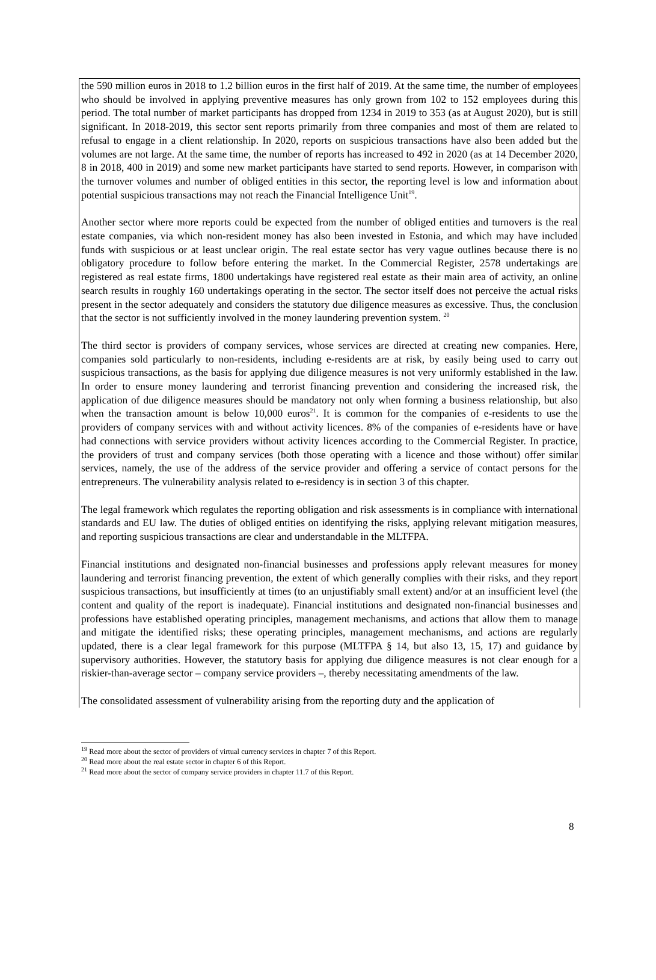the 590 million euros in 2018 to 1.2 billion euros in the first half of 2019. At the same time, the number of employees who should be involved in applying preventive measures has only grown from 102 to 152 employees during this period. The total number of market participants has dropped from 1234 in 2019 to 353 (as at August 2020), but is still significant. In 2018-2019, this sector sent reports primarily from three companies and most of them are related to refusal to engage in a client relationship. In 2020, reports on suspicious transactions have also been added but the volumes are not large. At the same time, the number of reports has increased to 492 in 2020 (as at 14 December 2020, 8 in 2018, 400 in 2019) and some new market participants have started to send reports. However, in comparison with the turnover volumes and number of obliged entities in this sector, the reporting level is low and information about potential suspicious transactions may not reach the Financial Intelligence Unit<sup>19</sup>.
Another sector where more reports could be expected from the number of obliged entities and turnovers is the real estate companies, via which non-resident money has also been invested in Estonia, and which may have included funds with suspicious or at least unclear origin. The real estate sector has very vague outlines because there is no obligatory procedure to follow before entering the market. In the Commercial Register, 2578 undertakings are registered as real estate firms, 1800 undertakings have registered real estate as their main area of activity, an online search results in roughly 160 undertakings operating in the sector. The sector itself does not perceive the actual risks present in the sector adequately and considers the statutory due diligence measures as excessive. Thus, the conclusion that the sector is not sufficiently involved in the money laundering prevention system. <sup>20</sup>
The third sector is providers of company services, whose services are directed at creating new companies. Here, companies sold particularly to non-residents, including e-residents are at risk, by easily being used to carry out suspicious transactions, as the basis for applying due diligence measures is not very uniformly established in the law. In order to ensure money laundering and terrorist financing prevention and considering the increased risk, the application of due diligence measures should be mandatory not only when forming a business relationship, but also when the transaction amount is below 10,000 euros<sup>21</sup>. It is common for the companies of e-residents to use the providers of company services with and without activity licences. 8% of the companies of e-residents have or have had connections with service providers without activity licences according to the Commercial Register. In practice, the providers of trust and company services (both those operating with a licence and those without) offer similar services, namely, the use of the address of the service provider and offering a service of contact persons for the entrepreneurs. The vulnerability analysis related to e-residency is in section 3 of this chapter.
The legal framework which regulates the reporting obligation and risk assessments is in compliance with international standards and EU law. The duties of obliged entities on identifying the risks, applying relevant mitigation measures, and reporting suspicious transactions are clear and understandable in the MLTFPA.
Financial institutions and designated non-financial businesses and professions apply relevant measures for money laundering and terrorist financing prevention, the extent of which generally complies with their risks, and they report suspicious transactions, but insufficiently at times (to an unjustifiably small extent) and/or at an insufficient level (the content and quality of the report is inadequate). Financial institutions and designated non-financial businesses and professions have established operating principles, management mechanisms, and actions that allow them to manage and mitigate the identified risks; these operating principles, management mechanisms, and actions are regularly updated, there is a clear legal framework for this purpose (MLTFPA § 14, but also 13, 15, 17) and guidance by supervisory authorities. However, the statutory basis for applying due diligence measures is not clear enough for a riskier-than-average sector – company service providers –, thereby necessitating amendments of the law.
The consolidated assessment of vulnerability arising from the reporting duty and the application of
<sup>19</sup> Read more about the sector of providers of virtual currency services in chapter 7 of this Report.
<sup>20</sup> Read more about the real estate sector in chapter 6 of this Report.
<sup>21</sup> Read more about the sector of company service providers in chapter 11.7 of this Report.
8